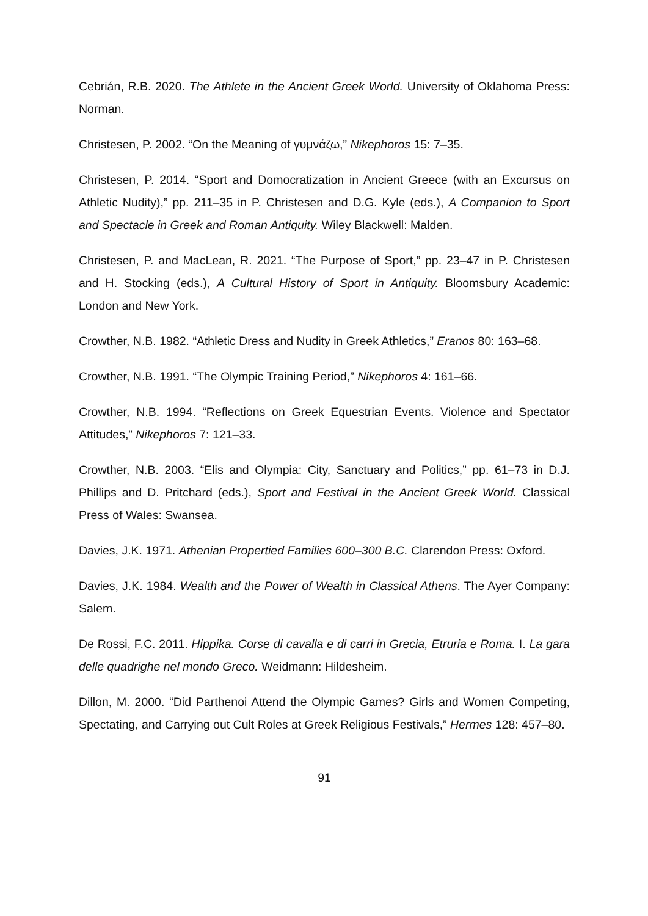Cebrián, R.B. 2020. The Athlete in the Ancient Greek World. University of Oklahoma Press: Norman.
Christesen, P. 2002. “On the Meaning of γυμνάζω,” Nikephoros 15: 7–35.
Christesen, P. 2014. “Sport and Domocratization in Ancient Greece (with an Excursus on Athletic Nudity),” pp. 211–35 in P. Christesen and D.G. Kyle (eds.), A Companion to Sport and Spectacle in Greek and Roman Antiquity. Wiley Blackwell: Malden.
Christesen, P. and MacLean, R. 2021. “The Purpose of Sport,” pp. 23–47 in P. Christesen and H. Stocking (eds.), A Cultural History of Sport in Antiquity. Bloomsbury Academic: London and New York.
Crowther, N.B. 1982. “Athletic Dress and Nudity in Greek Athletics,” Eranos 80: 163–68.
Crowther, N.B. 1991. “The Olympic Training Period,” Nikephoros 4: 161–66.
Crowther, N.B. 1994. “Reflections on Greek Equestrian Events. Violence and Spectator Attitudes,” Nikephoros 7: 121–33.
Crowther, N.B. 2003. “Elis and Olympia: City, Sanctuary and Politics,” pp. 61–73 in D.J. Phillips and D. Pritchard (eds.), Sport and Festival in the Ancient Greek World. Classical Press of Wales: Swansea.
Davies, J.K. 1971. Athenian Propertied Families 600–300 B.C. Clarendon Press: Oxford.
Davies, J.K. 1984. Wealth and the Power of Wealth in Classical Athens. The Ayer Company: Salem.
De Rossi, F.C. 2011. Hippika. Corse di cavalla e di carri in Grecia, Etruria e Roma. I. La gara delle quadrighe nel mondo Greco. Weidmann: Hildesheim.
Dillon, M. 2000. “Did Parthenoi Attend the Olympic Games? Girls and Women Competing, Spectating, and Carrying out Cult Roles at Greek Religious Festivals,” Hermes 128: 457–80.
91